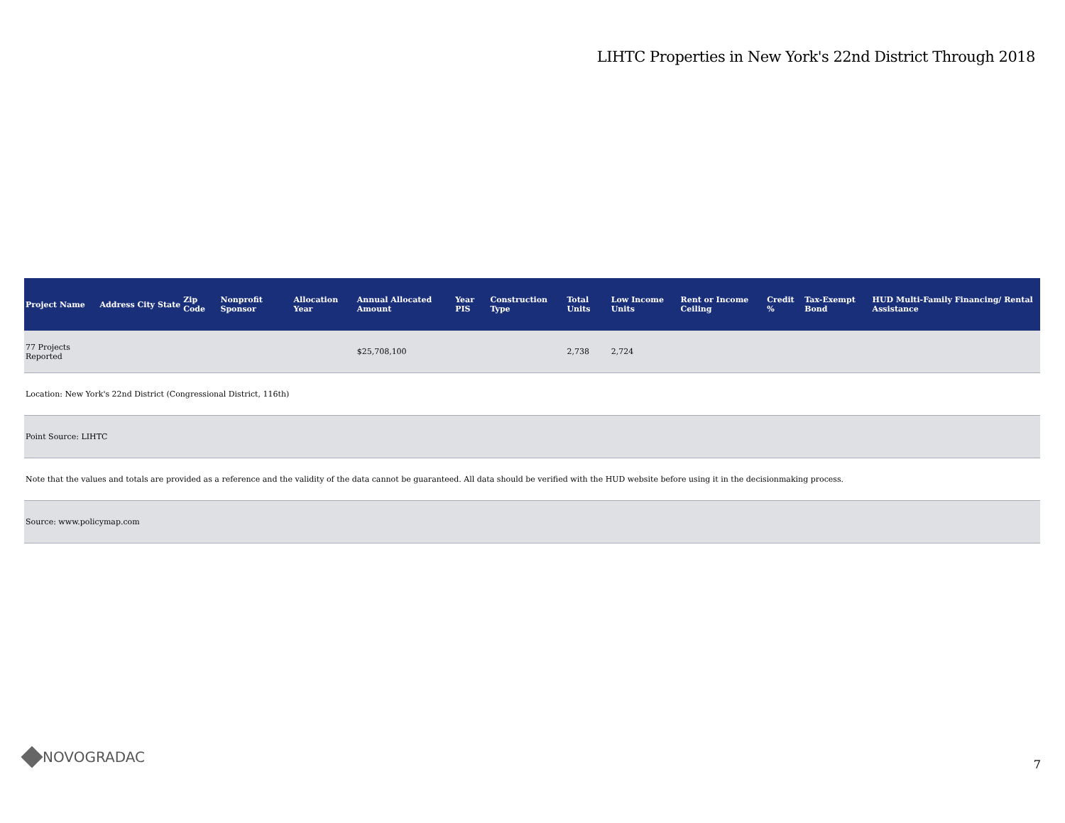LIHTC Properties in New York's 22nd District Through 2018
| Project Name | Address | City | State | Zip Code | Nonprofit Sponsor | Allocation Year | Annual Allocated Amount | Year PIS | Construction Type | Total Units | Low Income Units | Rent or Income Ceiling | Credit % | Tax-Exempt Bond | HUD Multi-Family Financing/ Rental Assistance |
| --- | --- | --- | --- | --- | --- | --- | --- | --- | --- | --- | --- | --- | --- | --- | --- |
| 77 Projects Reported | | | | | | | $25,708,100 | | | 2,738 | 2,724 | | | | |
| Location: New York's 22nd District (Congressional District, 116th) | | | | | | | | | | | | | | | |
| Point Source: LIHTC | | | | | | | | | | | | | | | |
| Note that the values and totals are provided as a reference and the validity of the data cannot be guaranteed. All data should be verified with the HUD website before using it in the decisionmaking process. | | | | | | | | | | | | | | | |
| Source: www.policymap.com | | | | | | | | | | | | | | | |
NOVOGRADAC 7